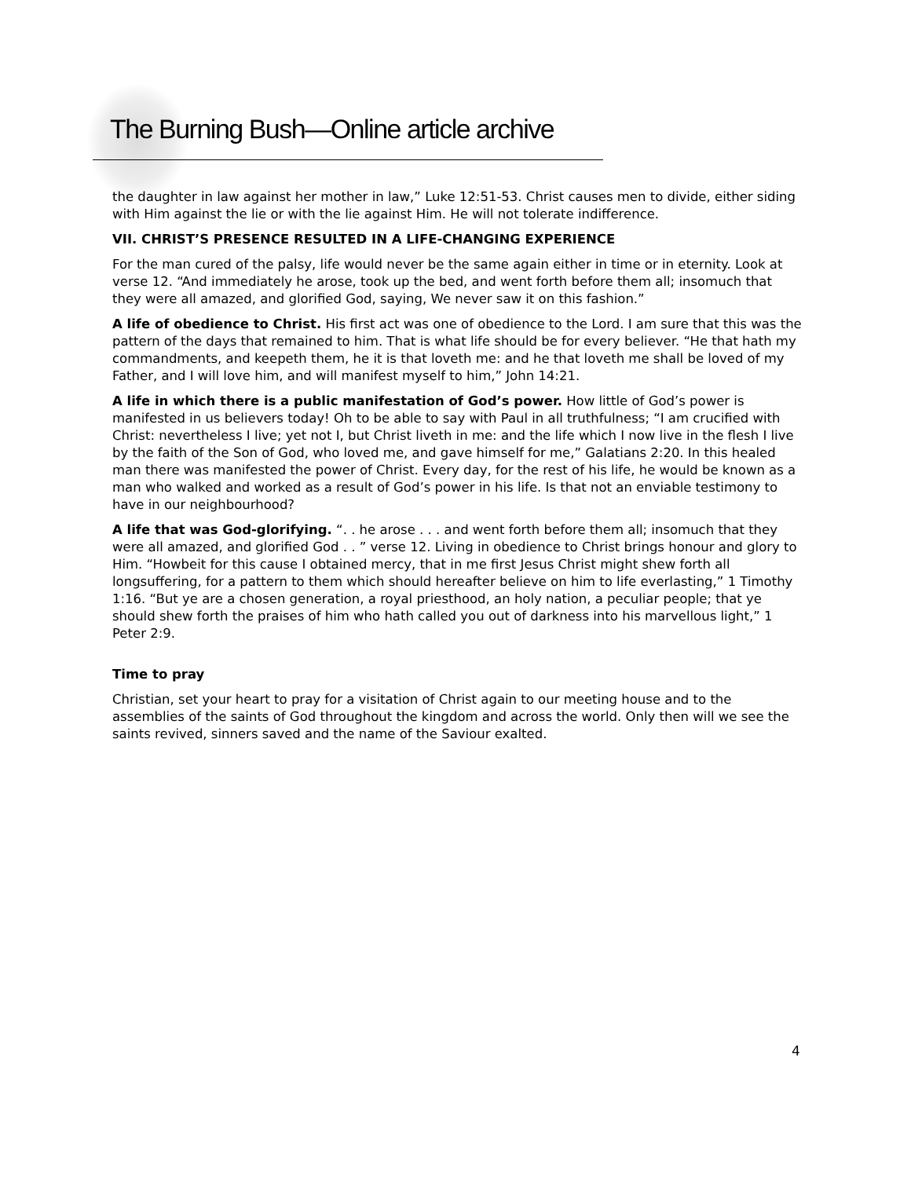The Burning Bush—Online article archive
the daughter in law against her mother in law,” Luke 12:51-53. Christ causes men to divide, either siding with Him against the lie or with the lie against Him. He will not tolerate indifference.
VII. CHRIST’S PRESENCE RESULTED IN A LIFE-CHANGING EXPERIENCE
For the man cured of the palsy, life would never be the same again either in time or in eternity. Look at verse 12. “And immediately he arose, took up the bed, and went forth before them all; insomuch that they were all amazed, and glorified God, saying, We never saw it on this fashion.”
A life of obedience to Christ. His first act was one of obedience to the Lord. I am sure that this was the pattern of the days that remained to him. That is what life should be for every believer. “He that hath my commandments, and keepeth them, he it is that loveth me: and he that loveth me shall be loved of my Father, and I will love him, and will manifest myself to him,” John 14:21.
A life in which there is a public manifestation of God’s power. How little of God’s power is manifested in us believers today! Oh to be able to say with Paul in all truthfulness; “I am crucified with Christ: nevertheless I live; yet not I, but Christ liveth in me: and the life which I now live in the flesh I live by the faith of the Son of God, who loved me, and gave himself for me,” Galatians 2:20. In this healed man there was manifested the power of Christ. Every day, for the rest of his life, he would be known as a man who walked and worked as a result of God’s power in his life. Is that not an enviable testimony to have in our neighbourhood?
A life that was God-glorifying. “. . he arose . . . and went forth before them all; insomuch that they were all amazed, and glorified God . . ” verse 12. Living in obedience to Christ brings honour and glory to Him. “Howbeit for this cause I obtained mercy, that in me first Jesus Christ might shew forth all longsuffering, for a pattern to them which should hereafter believe on him to life everlasting,” 1 Timothy 1:16. “But ye are a chosen generation, a royal priesthood, an holy nation, a peculiar people; that ye should shew forth the praises of him who hath called you out of darkness into his marvellous light,” 1 Peter 2:9.
Time to pray
Christian, set your heart to pray for a visitation of Christ again to our meeting house and to the assemblies of the saints of God throughout the kingdom and across the world. Only then will we see the saints revived, sinners saved and the name of the Saviour exalted.
4